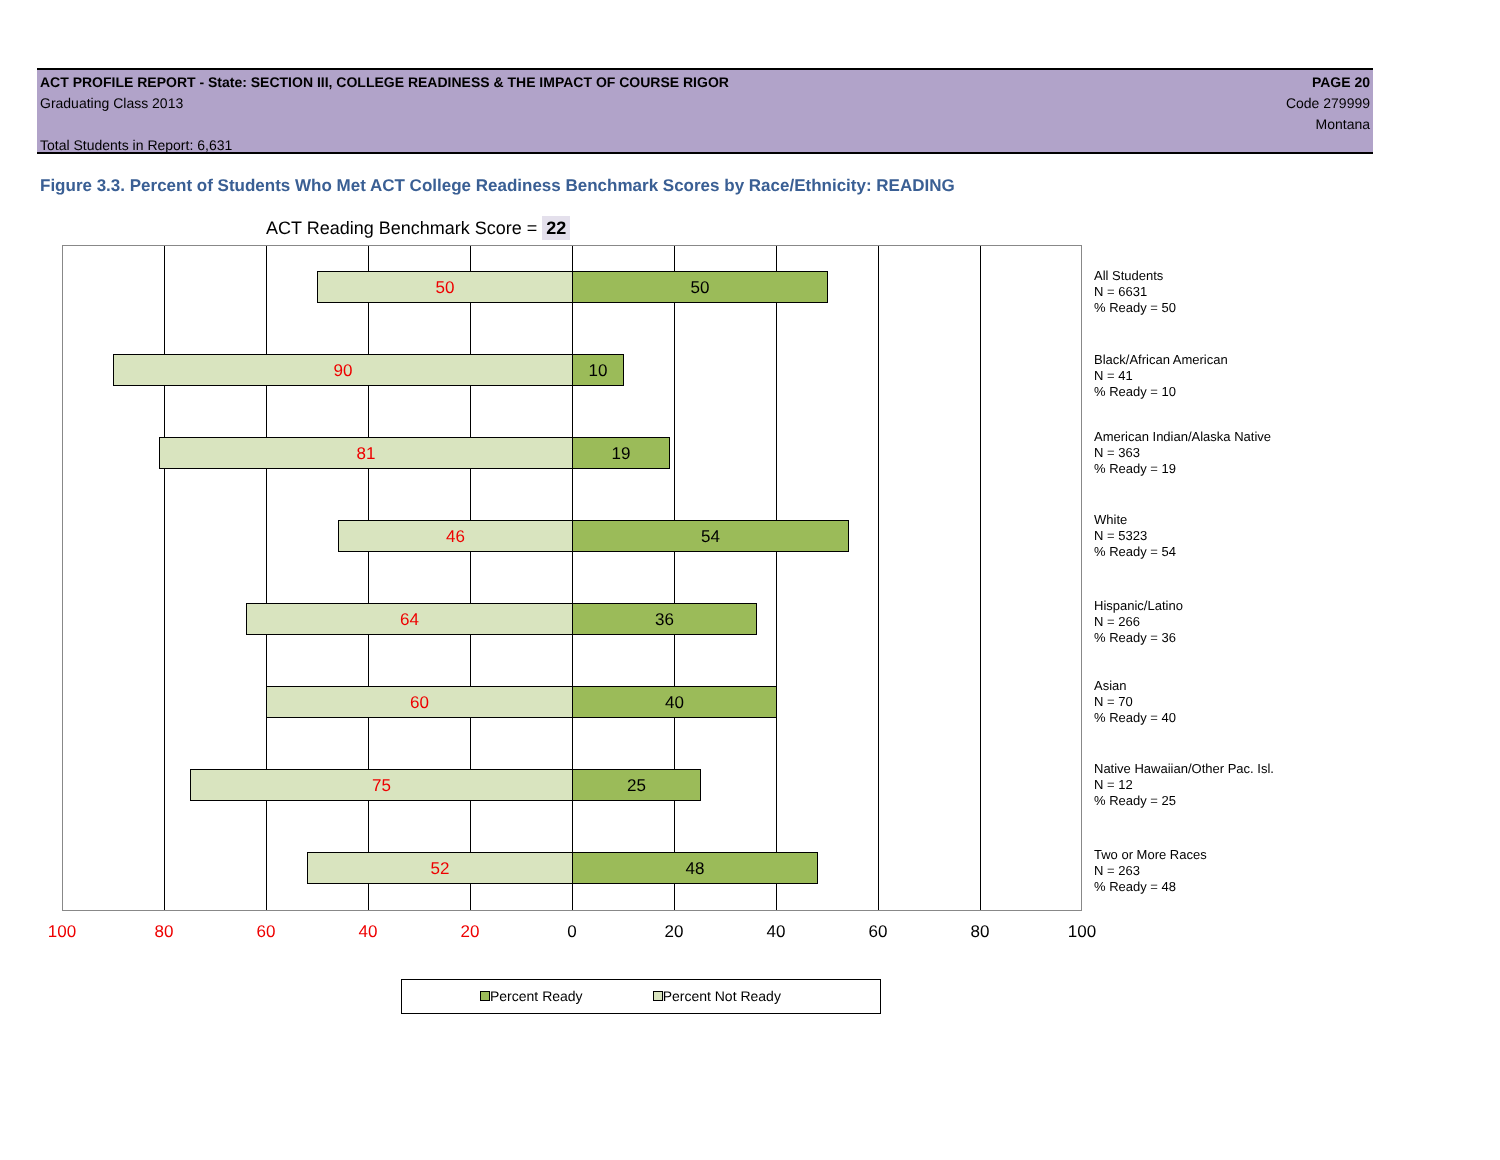ACT PROFILE REPORT - State: SECTION III, COLLEGE READINESS & THE IMPACT OF COURSE RIGOR PAGE 20
Graduating Class 2013 Code 279999
Montana
Total Students in Report: 6,631
Figure 3.3. Percent of Students Who Met ACT College Readiness Benchmark Scores by Race/Ethnicity: READING
ACT Reading Benchmark Score = 22
50 50
90 10
81 19
46 54
64 36
60 40
75 25
52 48
All Students
N = 6631
% Ready = 50
Black/African American
N = 41
% Ready = 10
American Indian/Alaska Native
N = 363
% Ready = 19
White
N = 5323
% Ready = 54
Hispanic/Latino
N = 266
% Ready = 36
Asian
N = 70
% Ready = 40
Native Hawaiian/Other Pac. Isl.
N = 12
% Ready = 25
Two or More Races
N = 263
% Ready = 48
100 80 60 40 20 0 20 40 60 80 100
Percent Ready Percent Not Ready